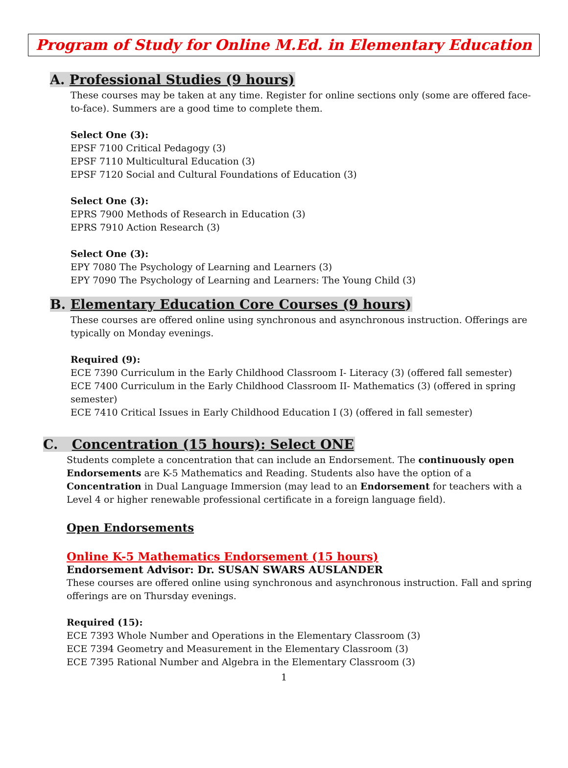Program of Study for Online M.Ed. in Elementary Education
A. Professional Studies (9 hours)
These courses may be taken at any time. Register for online sections only (some are offered face-to-face). Summers are a good time to complete them.
Select One (3):
EPSF 7100 Critical Pedagogy (3)
EPSF 7110 Multicultural Education (3)
EPSF 7120 Social and Cultural Foundations of Education (3)
Select One (3):
EPRS 7900 Methods of Research in Education (3)
EPRS 7910 Action Research (3)
Select One (3):
EPY 7080 The Psychology of Learning and Learners (3)
EPY 7090 The Psychology of Learning and Learners: The Young Child (3)
B. Elementary Education Core Courses (9 hours)
These courses are offered online using synchronous and asynchronous instruction. Offerings are typically on Monday evenings.
Required (9):
ECE 7390 Curriculum in the Early Childhood Classroom I- Literacy (3) (offered fall semester)
ECE 7400 Curriculum in the Early Childhood Classroom II- Mathematics (3) (offered in spring semester)
ECE 7410 Critical Issues in Early Childhood Education I (3) (offered in fall semester)
C. Concentration (15 hours): Select ONE
Students complete a concentration that can include an Endorsement. The continuously open Endorsements are K-5 Mathematics and Reading. Students also have the option of a Concentration in Dual Language Immersion (may lead to an Endorsement for teachers with a Level 4 or higher renewable professional certificate in a foreign language field).
Open Endorsements
Online K-5 Mathematics Endorsement (15 hours)
Endorsement Advisor: Dr. SUSAN SWARS AUSLANDER
These courses are offered online using synchronous and asynchronous instruction. Fall and spring offerings are on Thursday evenings.
Required (15):
ECE 7393 Whole Number and Operations in the Elementary Classroom (3)
ECE 7394 Geometry and Measurement in the Elementary Classroom (3)
ECE 7395 Rational Number and Algebra in the Elementary Classroom (3)
1